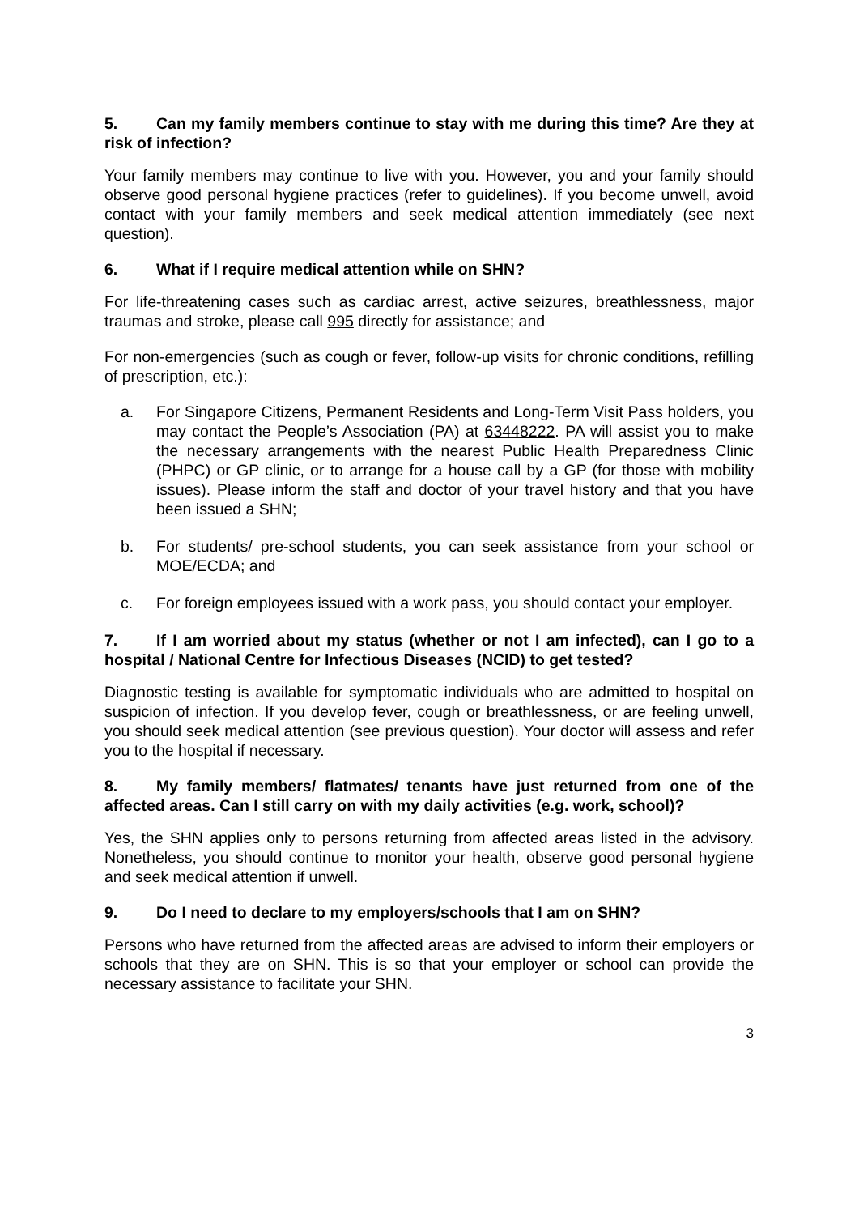5. Can my family members continue to stay with me during this time? Are they at risk of infection?
Your family members may continue to live with you. However, you and your family should observe good personal hygiene practices (refer to guidelines). If you become unwell, avoid contact with your family members and seek medical attention immediately (see next question).
6. What if I require medical attention while on SHN?
For life-threatening cases such as cardiac arrest, active seizures, breathlessness, major traumas and stroke, please call 995 directly for assistance; and
For non-emergencies (such as cough or fever, follow-up visits for chronic conditions, refilling of prescription, etc.):
a. For Singapore Citizens, Permanent Residents and Long-Term Visit Pass holders, you may contact the People’s Association (PA) at 63448222. PA will assist you to make the necessary arrangements with the nearest Public Health Preparedness Clinic (PHPC) or GP clinic, or to arrange for a house call by a GP (for those with mobility issues). Please inform the staff and doctor of your travel history and that you have been issued a SHN;
b. For students/ pre-school students, you can seek assistance from your school or MOE/ECDA; and
c. For foreign employees issued with a work pass, you should contact your employer.
7. If I am worried about my status (whether or not I am infected), can I go to a hospital / National Centre for Infectious Diseases (NCID) to get tested?
Diagnostic testing is available for symptomatic individuals who are admitted to hospital on suspicion of infection. If you develop fever, cough or breathlessness, or are feeling unwell, you should seek medical attention (see previous question). Your doctor will assess and refer you to the hospital if necessary.
8. My family members/ flatmates/ tenants have just returned from one of the affected areas. Can I still carry on with my daily activities (e.g. work, school)?
Yes, the SHN applies only to persons returning from affected areas listed in the advisory. Nonetheless, you should continue to monitor your health, observe good personal hygiene and seek medical attention if unwell.
9. Do I need to declare to my employers/schools that I am on SHN?
Persons who have returned from the affected areas are advised to inform their employers or schools that they are on SHN. This is so that your employer or school can provide the necessary assistance to facilitate your SHN.
3